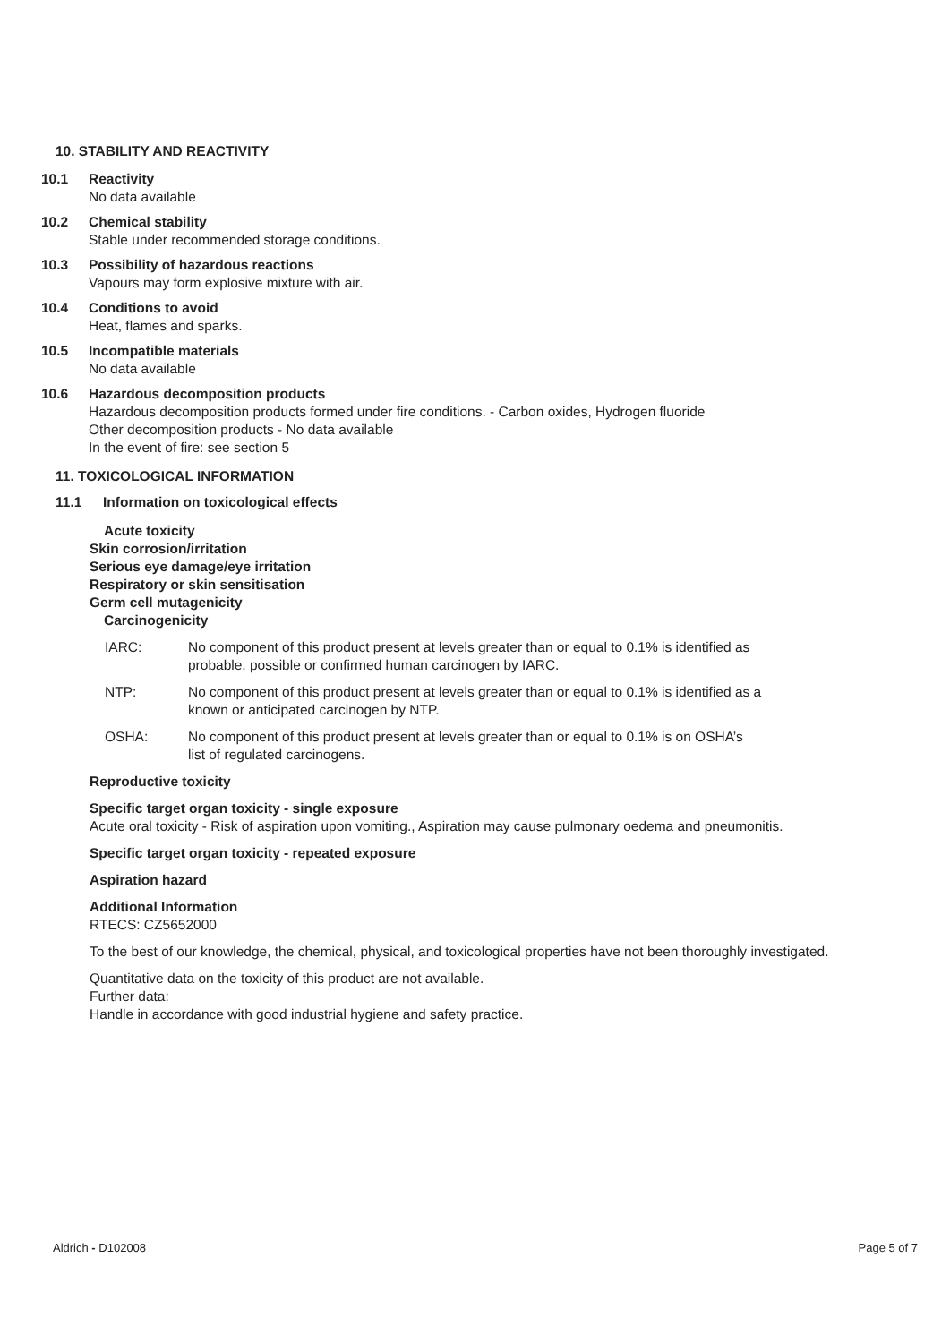10. STABILITY AND REACTIVITY
10.1 Reactivity
No data available
10.2 Chemical stability
Stable under recommended storage conditions.
10.3 Possibility of hazardous reactions
Vapours may form explosive mixture with air.
10.4 Conditions to avoid
Heat, flames and sparks.
10.5 Incompatible materials
No data available
10.6 Hazardous decomposition products
Hazardous decomposition products formed under fire conditions. - Carbon oxides, Hydrogen fluoride
Other decomposition products - No data available
In the event of fire: see section 5
11. TOXICOLOGICAL INFORMATION
11.1 Information on toxicological effects
Acute toxicity
Skin corrosion/irritation
Serious eye damage/eye irritation
Respiratory or skin sensitisation
Germ cell mutagenicity
Carcinogenicity
IARC: No component of this product present at levels greater than or equal to 0.1% is identified as
probable, possible or confirmed human carcinogen by IARC.
NTP: No component of this product present at levels greater than or equal to 0.1% is identified as a
known or anticipated carcinogen by NTP.
OSHA: No component of this product present at levels greater than or equal to 0.1% is on OSHA’s
list of regulated carcinogens.
Reproductive toxicity
Specific target organ toxicity - single exposure
Acute oral toxicity - Risk of aspiration upon vomiting., Aspiration may cause pulmonary oedema and pneumonitis.
Specific target organ toxicity - repeated exposure
Aspiration hazard
Additional Information
RTECS: CZ5652000
To the best of our knowledge, the chemical, physical, and toxicological properties have not been thoroughly investigated.
Quantitative data on the toxicity of this product are not available.
Further data:
Handle in accordance with good industrial hygiene and safety practice.
Aldrich - D102008 Page 5 of 7